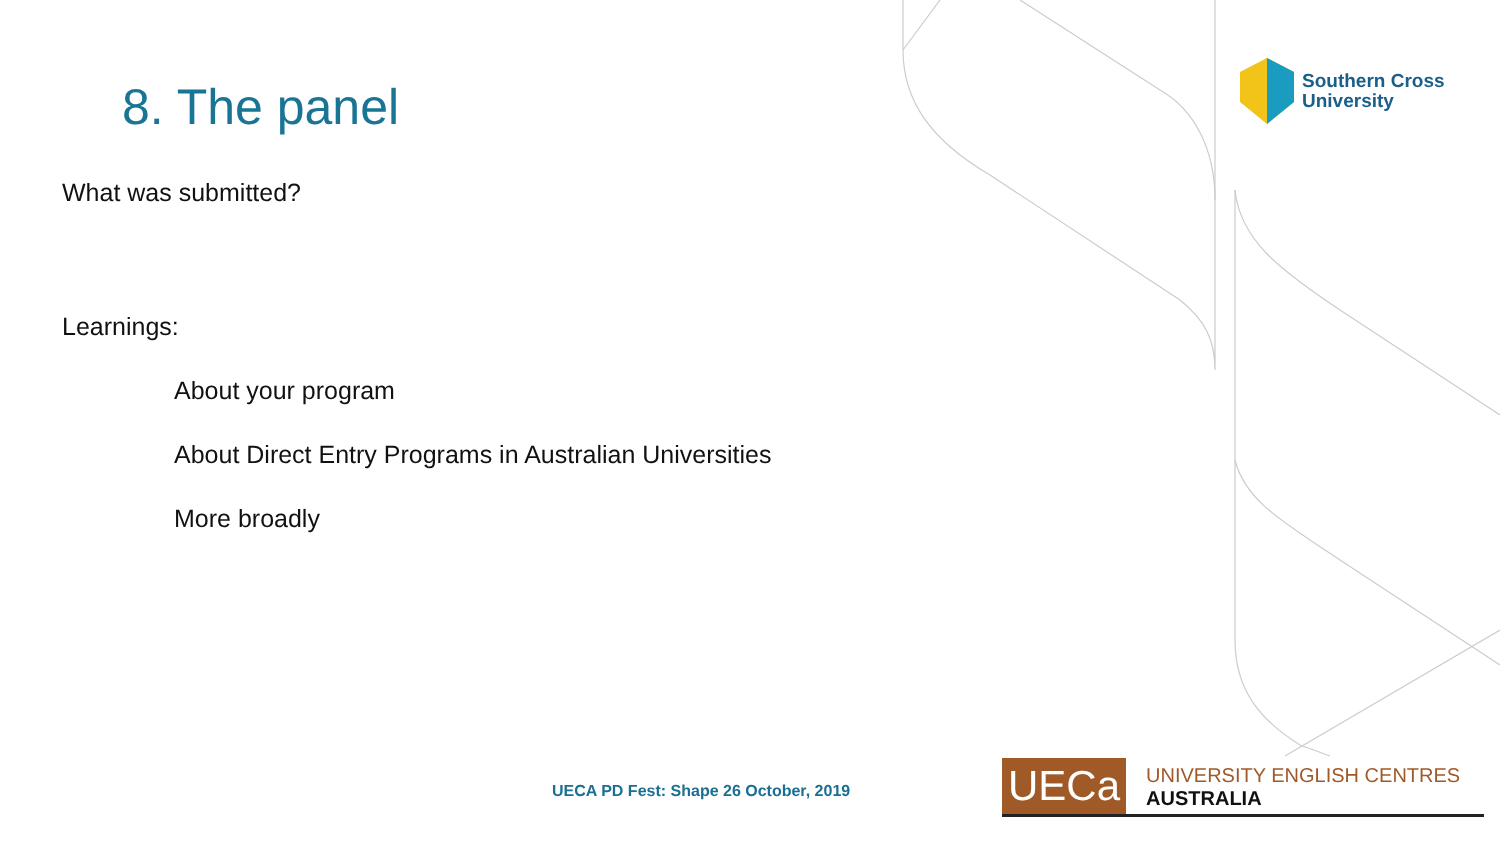8. The panel
What was submitted?
Learnings:
About your program
About Direct Entry Programs in Australian Universities
More broadly
Southern Cross
University
UECA PD Fest: Shape 26 October, 2019
UECa
UNIVERSITY ENGLISH CENTRES AUSTRALIA